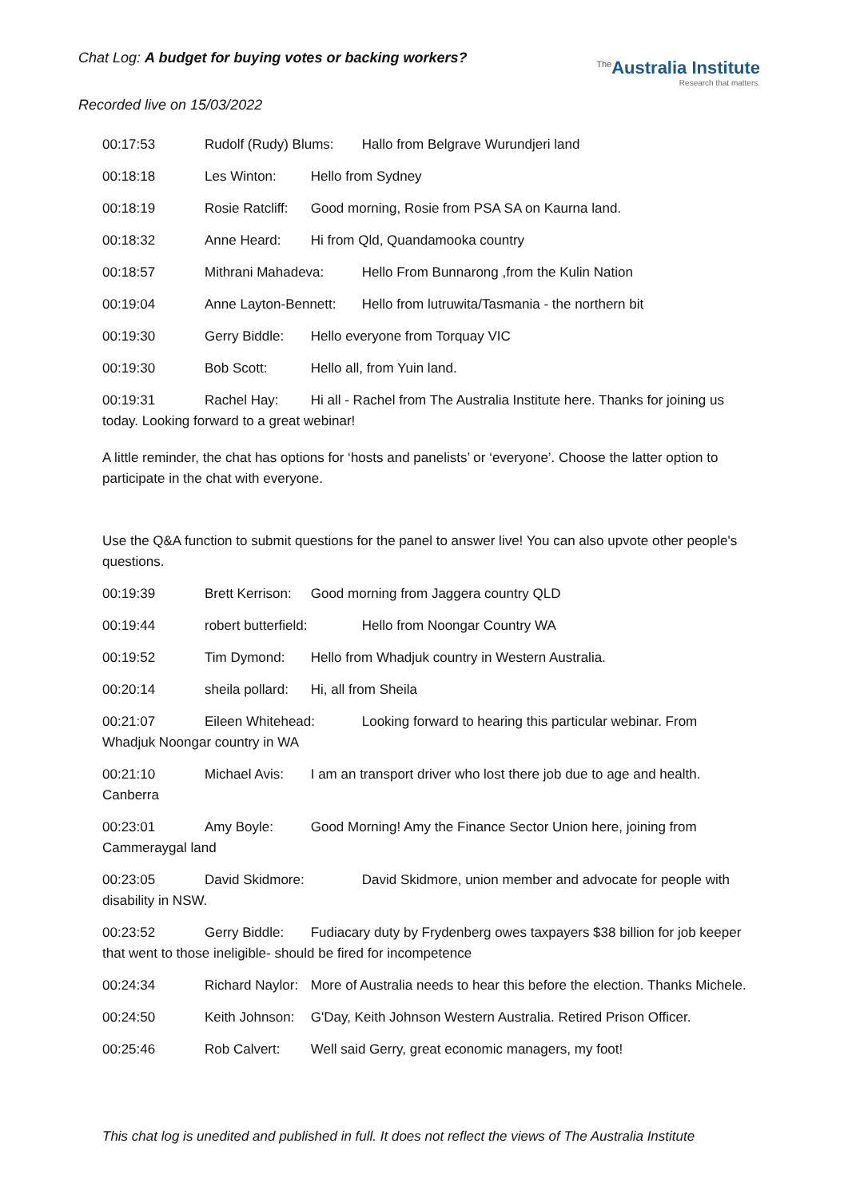Chat Log: A budget for buying votes or backing workers?
<sup>The</sup>Australia Institute
Research that matters.
Recorded live on 15/03/2022
00:17:53 Rudolf (Rudy) Blums: Hallo from Belgrave Wurundjeri land
00:18:18 Les Winton: Hello from Sydney
00:18:19 Rosie Ratcliff: Good morning, Rosie from PSA SA on Kaurna land.
00:18:32 Anne Heard: Hi from Qld, Quandamooka country
00:18:57 Mithrani Mahadeva: Hello From Bunnarong ,from the Kulin Nation
00:19:04 Anne Layton-Bennett: Hello from lutruwita/Tasmania - the northern bit
00:19:30 Gerry Biddle: Hello everyone from Torquay VIC
00:19:30 Bob Scott: Hello all, from Yuin land.
00:19:31 Rachel Hay: Hi all - Rachel from The Australia Institute here. Thanks for joining us today. Looking forward to a great webinar!
A little reminder, the chat has options for ‘hosts and panelists’ or ‘everyone’. Choose the latter option to participate in the chat with everyone.
Use the Q&A function to submit questions for the panel to answer live! You can also upvote other people's questions.
00:19:39 Brett Kerrison: Good morning from Jaggera country QLD
00:19:44 robert butterfield: Hello from Noongar Country WA
00:19:52 Tim Dymond: Hello from Whadjuk country in Western Australia.
00:20:14 sheila pollard: Hi, all from Sheila
00:21:07 Eileen Whitehead: Looking forward to hearing this particular webinar. From Whadjuk Noongar country in WA
00:21:10 Michael Avis: I am an transport driver who lost there job due to age and health. Canberra
00:23:01 Amy Boyle: Good Morning! Amy the Finance Sector Union here, joining from Cammeraygal land
00:23:05 David Skidmore: David Skidmore, union member and advocate for people with disability in NSW.
00:23:52 Gerry Biddle: Fudiacary duty by Frydenberg owes taxpayers $38 billion for job keeper that went to those ineligible- should be fired for incompetence
00:24:34 Richard Naylor: More of Australia needs to hear this before the election. Thanks Michele.
00:24:50 Keith Johnson: G'Day, Keith Johnson Western Australia. Retired Prison Officer.
00:25:46 Rob Calvert: Well said Gerry, great economic managers, my foot!
This chat log is unedited and published in full. It does not reflect the views of The Australia Institute